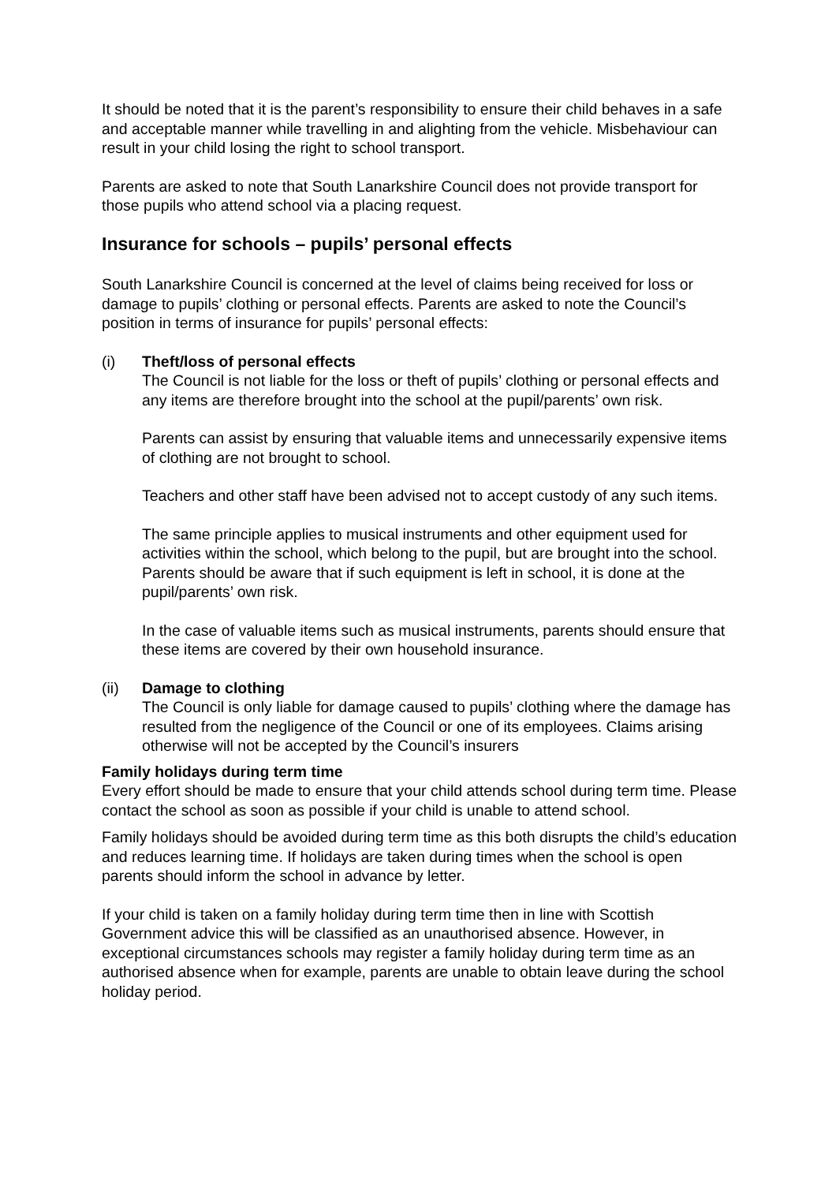It should be noted that it is the parent’s responsibility to ensure their child behaves in a safe and acceptable manner while travelling in and alighting from the vehicle. Misbehaviour can result in your child losing the right to school transport.
Parents are asked to note that South Lanarkshire Council does not provide transport for those pupils who attend school via a placing request.
Insurance for schools – pupils’ personal effects
South Lanarkshire Council is concerned at the level of claims being received for loss or damage to pupils’ clothing or personal effects. Parents are asked to note the Council’s position in terms of insurance for pupils’ personal effects:
(i) Theft/loss of personal effects
The Council is not liable for the loss or theft of pupils’ clothing or personal effects and any items are therefore brought into the school at the pupil/parents’ own risk.
Parents can assist by ensuring that valuable items and unnecessarily expensive items of clothing are not brought to school.
Teachers and other staff have been advised not to accept custody of any such items.
The same principle applies to musical instruments and other equipment used for activities within the school, which belong to the pupil, but are brought into the school. Parents should be aware that if such equipment is left in school, it is done at the pupil/parents’ own risk.
In the case of valuable items such as musical instruments, parents should ensure that these items are covered by their own household insurance.
(ii) Damage to clothing
The Council is only liable for damage caused to pupils’ clothing where the damage has resulted from the negligence of the Council or one of its employees. Claims arising otherwise will not be accepted by the Council’s insurers
Family holidays during term time
Every effort should be made to ensure that your child attends school during term time. Please contact the school as soon as possible if your child is unable to attend school.
Family holidays should be avoided during term time as this both disrupts the child’s education and reduces learning time. If holidays are taken during times when the school is open parents should inform the school in advance by letter.
If your child is taken on a family holiday during term time then in line with Scottish Government advice this will be classified as an unauthorised absence. However, in exceptional circumstances schools may register a family holiday during term time as an authorised absence when for example, parents are unable to obtain leave during the school holiday period.